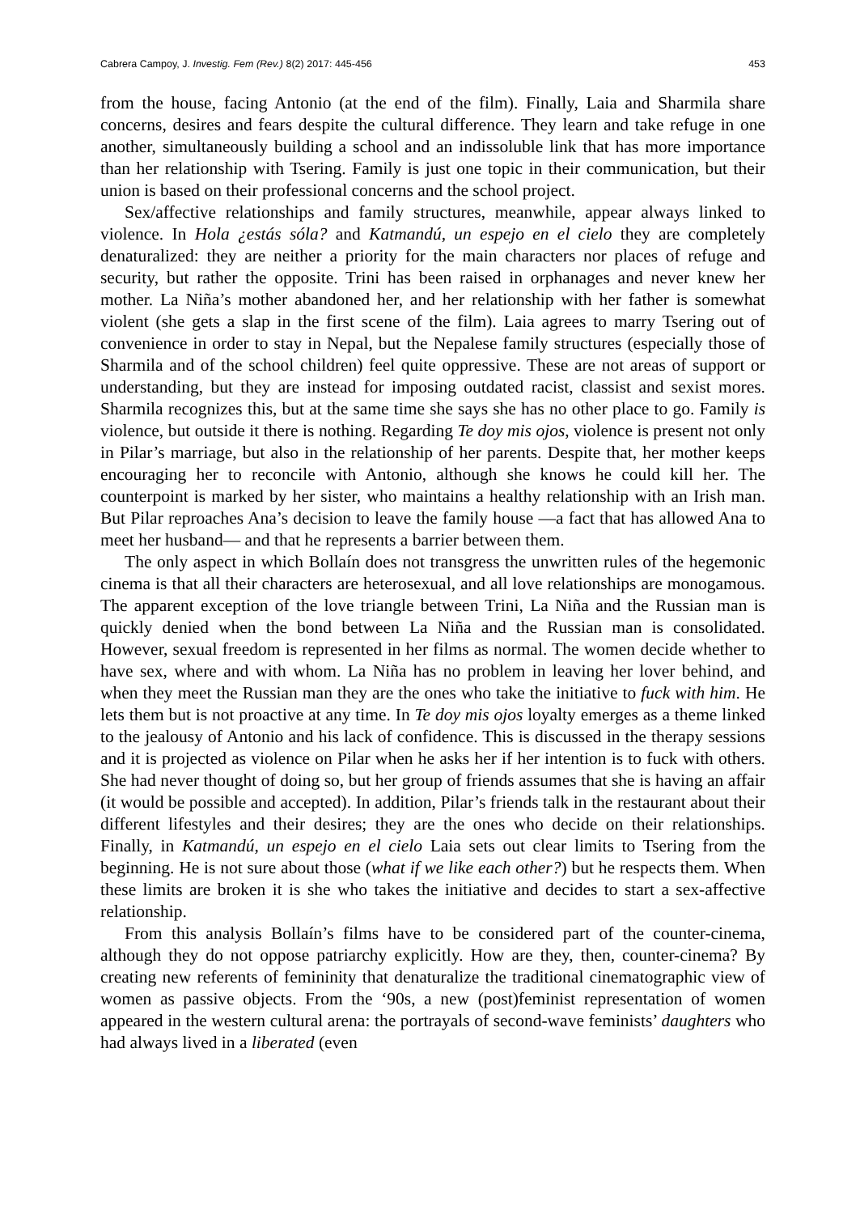Cabrera Campoy, J. Investig. Fem (Rev.) 8(2) 2017: 445-456 453
from the house, facing Antonio (at the end of the film). Finally, Laia and Sharmila share concerns, desires and fears despite the cultural difference. They learn and take refuge in one another, simultaneously building a school and an indissoluble link that has more importance than her relationship with Tsering. Family is just one topic in their communication, but their union is based on their professional concerns and the school project.
Sex/affective relationships and family structures, meanwhile, appear always linked to violence. In Hola ¿estás sóla? and Katmandú, un espejo en el cielo they are completely denaturalized: they are neither a priority for the main characters nor places of refuge and security, but rather the opposite. Trini has been raised in orphanages and never knew her mother. La Niña’s mother abandoned her, and her relationship with her father is somewhat violent (she gets a slap in the first scene of the film). Laia agrees to marry Tsering out of convenience in order to stay in Nepal, but the Nepalese family structures (especially those of Sharmila and of the school children) feel quite oppressive. These are not areas of support or understanding, but they are instead for imposing outdated racist, classist and sexist mores. Sharmila recognizes this, but at the same time she says she has no other place to go. Family is violence, but outside it there is nothing. Regarding Te doy mis ojos, violence is present not only in Pilar’s marriage, but also in the relationship of her parents. Despite that, her mother keeps encouraging her to reconcile with Antonio, although she knows he could kill her. The counterpoint is marked by her sister, who maintains a healthy relationship with an Irish man. But Pilar reproaches Ana’s decision to leave the family house —a fact that has allowed Ana to meet her husband— and that he represents a barrier between them.
The only aspect in which Bollaín does not transgress the unwritten rules of the hegemonic cinema is that all their characters are heterosexual, and all love relationships are monogamous. The apparent exception of the love triangle between Trini, La Niña and the Russian man is quickly denied when the bond between La Niña and the Russian man is consolidated. However, sexual freedom is represented in her films as normal. The women decide whether to have sex, where and with whom. La Niña has no problem in leaving her lover behind, and when they meet the Russian man they are the ones who take the initiative to fuck with him. He lets them but is not proactive at any time. In Te doy mis ojos loyalty emerges as a theme linked to the jealousy of Antonio and his lack of confidence. This is discussed in the therapy sessions and it is projected as violence on Pilar when he asks her if her intention is to fuck with others. She had never thought of doing so, but her group of friends assumes that she is having an affair (it would be possible and accepted). In addition, Pilar’s friends talk in the restaurant about their different lifestyles and their desires; they are the ones who decide on their relationships. Finally, in Katmandú, un espejo en el cielo Laia sets out clear limits to Tsering from the beginning. He is not sure about those (what if we like each other?) but he respects them. When these limits are broken it is she who takes the initiative and decides to start a sex-affective relationship.
From this analysis Bollaín’s films have to be considered part of the counter-cinema, although they do not oppose patriarchy explicitly. How are they, then, counter-cinema? By creating new referents of femininity that denaturalize the traditional cinematographic view of women as passive objects. From the ‘90s, a new (post)feminist representation of women appeared in the western cultural arena: the portrayals of second-wave feminists’ daughters who had always lived in a liberated (even